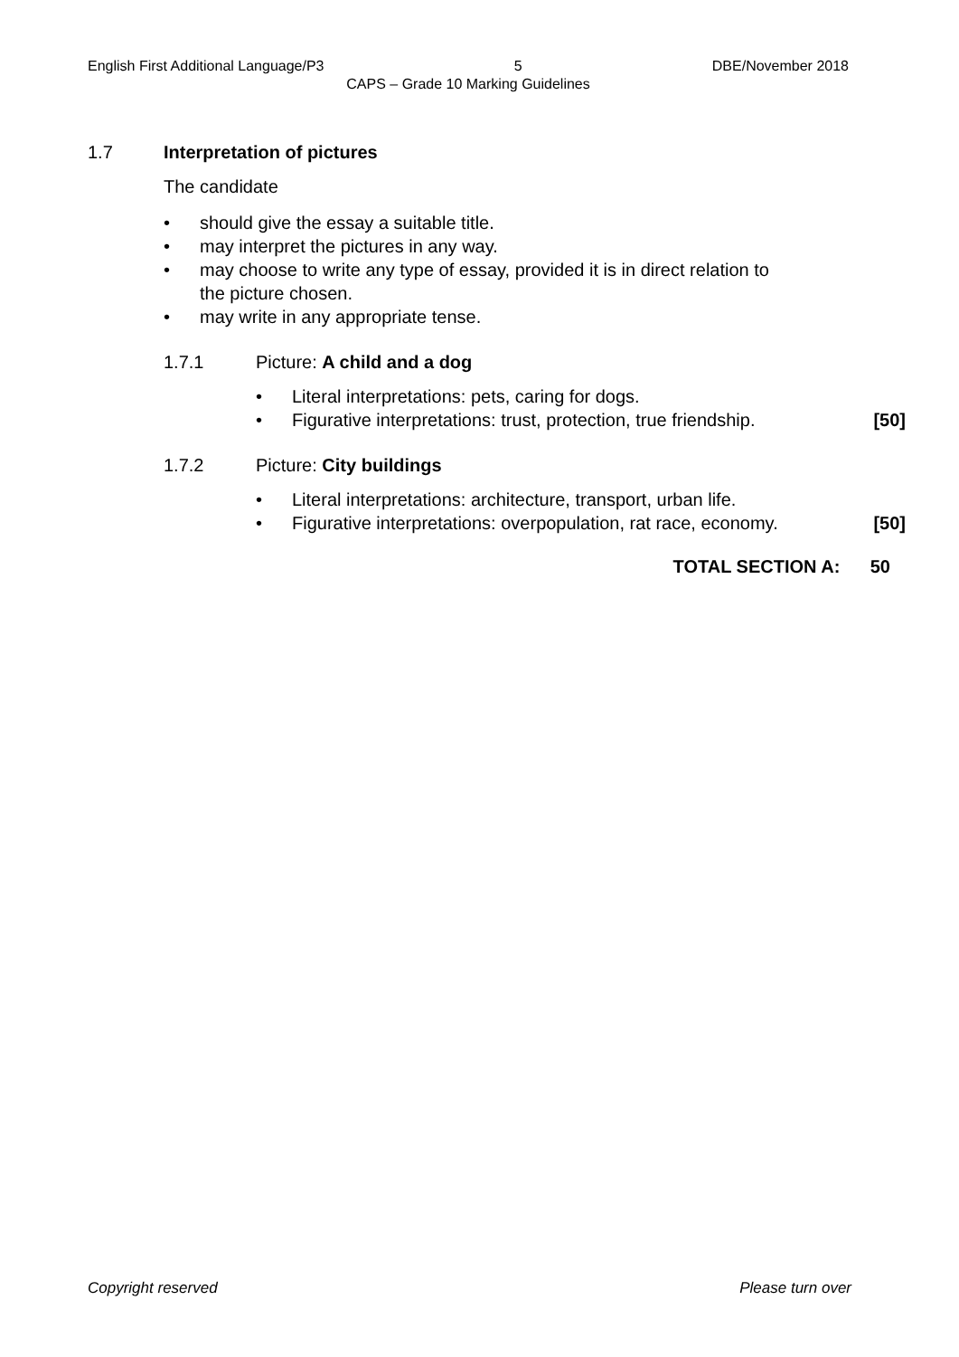English First Additional Language/P3 5 DBE/November 2018
CAPS – Grade 10 Marking Guidelines
1.7 Interpretation of pictures
The candidate
• should give the essay a suitable title.
• may interpret the pictures in any way.
• may choose to write any type of essay, provided it is in direct relation to
the picture chosen.
• may write in any appropriate tense.
1.7.1 Picture: A child and a dog
• Literal interpretations: pets, caring for dogs.
• Figurative interpretations: trust, protection, true friendship. [50]
1.7.2 Picture: City buildings
• Literal interpretations: architecture, transport, urban life.
• Figurative interpretations: overpopulation, rat race, economy. [50]
TOTAL SECTION A: 50
Copyright reserved Please turn over